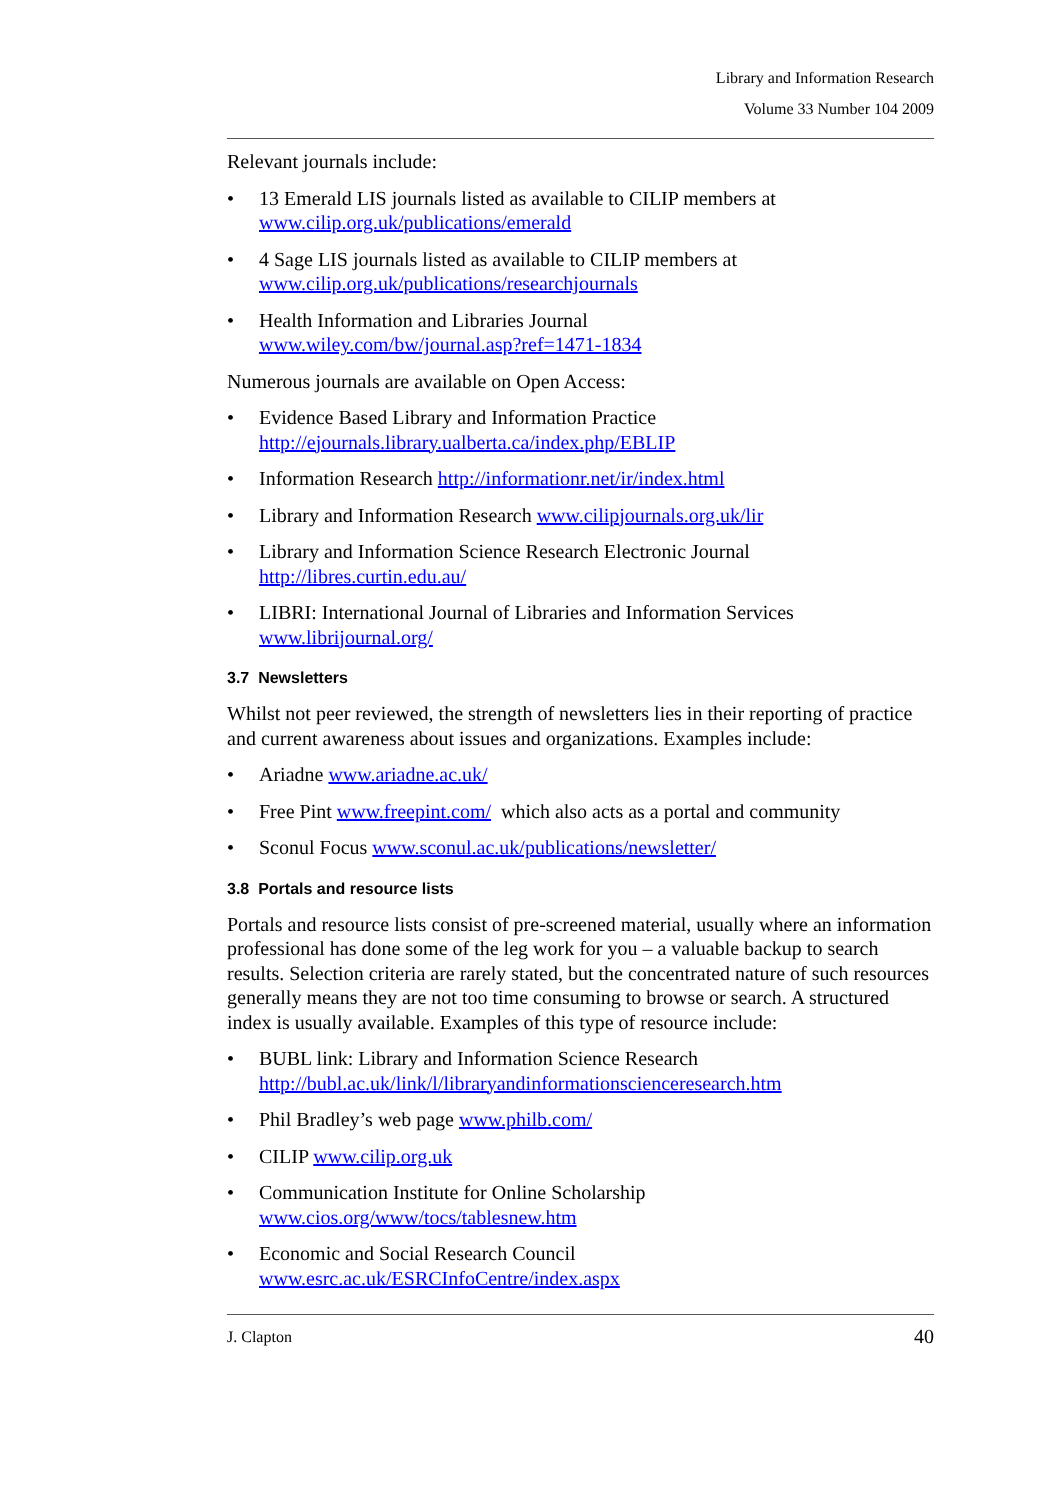Library and Information Research
Volume 33 Number 104 2009
Relevant journals include:
• 13 Emerald LIS journals listed as available to CILIP members at www.cilip.org.uk/publications/emerald
• 4 Sage LIS journals listed as available to CILIP members at www.cilip.org.uk/publications/researchjournals
• Health Information and Libraries Journal
www.wiley.com/bw/journal.asp?ref=1471-1834
Numerous journals are available on Open Access:
• Evidence Based Library and Information Practice
http://ejournals.library.ualberta.ca/index.php/EBLIP
• Information Research http://informationr.net/ir/index.html
• Library and Information Research www.cilipjournals.org.uk/lir
• Library and Information Science Research Electronic Journal
http://libres.curtin.edu.au/
• LIBRI: International Journal of Libraries and Information Services
www.librijournal.org/
3.7 Newsletters
Whilst not peer reviewed, the strength of newsletters lies in their reporting of practice and current awareness about issues and organizations. Examples include:
• Ariadne www.ariadne.ac.uk/
• Free Pint www.freepint.com/ which also acts as a portal and community
• Sconul Focus www.sconul.ac.uk/publications/newsletter/
3.8 Portals and resource lists
Portals and resource lists consist of pre-screened material, usually where an information professional has done some of the leg work for you – a valuable backup to search results. Selection criteria are rarely stated, but the concentrated nature of such resources generally means they are not too time consuming to browse or search. A structured index is usually available. Examples of this type of resource include:
• BUBL link: Library and Information Science Research
http://bubl.ac.uk/link/l/libraryandinformationscienceresearch.htm
• Phil Bradley’s web page www.philb.com/
• CILIP www.cilip.org.uk
• Communication Institute for Online Scholarship
www.cios.org/www/tocs/tablesnew.htm
• Economic and Social Research Council
www.esrc.ac.uk/ESRCInfoCentre/index.aspx
J. Clapton 40